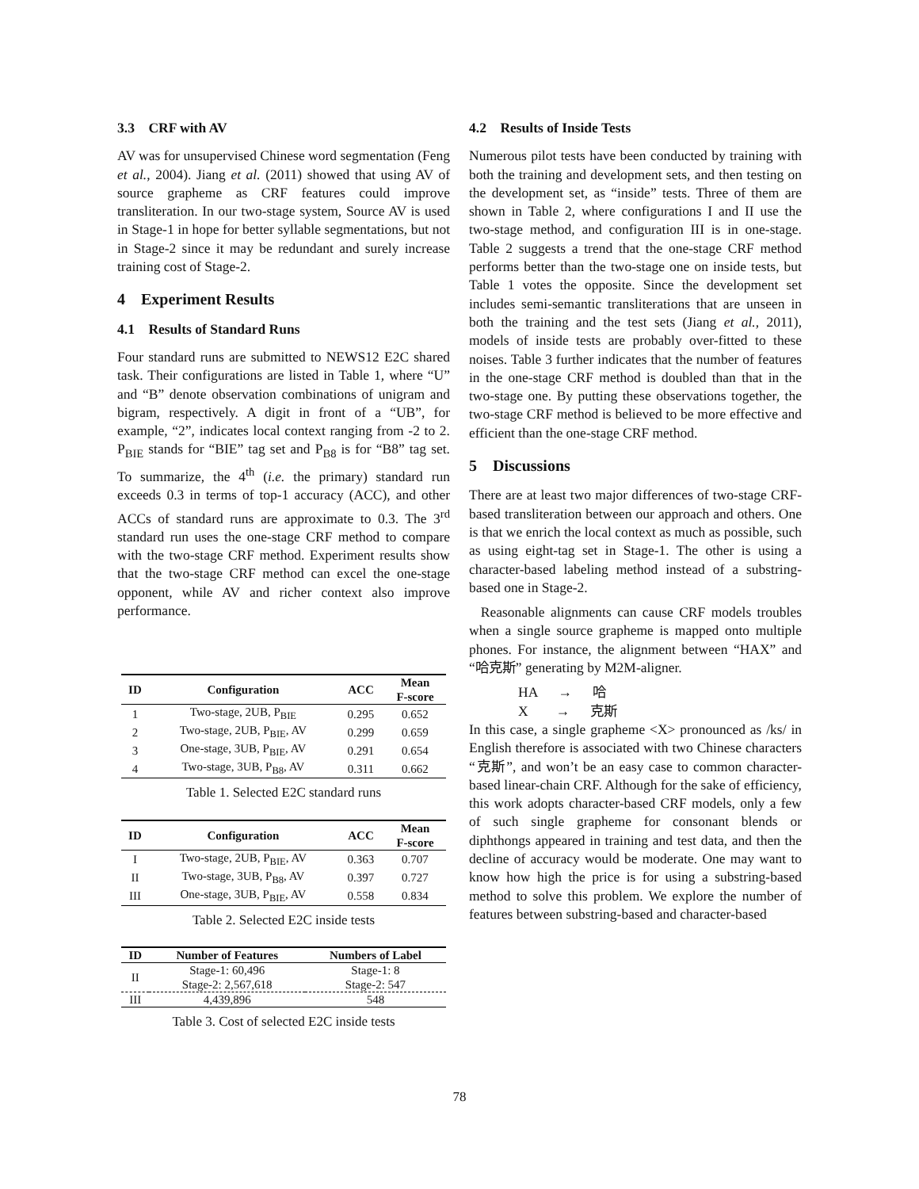3.3 CRF with AV
AV was for unsupervised Chinese word segmentation (Feng et al., 2004). Jiang et al. (2011) showed that using AV of source grapheme as CRF features could improve transliteration. In our two-stage system, Source AV is used in Stage-1 in hope for better syllable segmentations, but not in Stage-2 since it may be redundant and surely increase training cost of Stage-2.
4 Experiment Results
4.1 Results of Standard Runs
Four standard runs are submitted to NEWS12 E2C shared task. Their configurations are listed in Table 1, where “U” and “B” denote observation combinations of unigram and bigram, respectively. A digit in front of a “UB”, for example, “2”, indicates local context ranging from -2 to 2. P<sub>BIE</sub> stands for “BIE” tag set and P<sub>B8</sub> is for “B8” tag set. To summarize, the 4<sup>th</sup> (i.e. the primary) standard run exceeds 0.3 in terms of top-1 accuracy (ACC), and other ACCs of standard runs are approximate to 0.3. The 3<sup>rd</sup> standard run uses the one-stage CRF method to compare with the two-stage CRF method. Experiment results show that the two-stage CRF method can excel the one-stage opponent, while AV and richer context also improve performance.
| ID | Configuration | ACC | Mean F-score |
| --- | --- | --- | --- |
| 1 | Two-stage, 2UB, P<sub>BIE</sub> | 0.295 | 0.652 |
| 2 | Two-stage, 2UB, P<sub>BIE</sub>, AV | 0.299 | 0.659 |
| 3 | One-stage, 3UB, P<sub>BIE</sub>, AV | 0.291 | 0.654 |
| 4 | Two-stage, 3UB, P<sub>B8</sub>, AV | 0.311 | 0.662 |
Table 1. Selected E2C standard runs
| ID | Configuration | ACC | Mean F-score |
| --- | --- | --- | --- |
| I | Two-stage, 2UB, P<sub>BIE</sub>, AV | 0.363 | 0.707 |
| II | Two-stage, 3UB, P<sub>B8</sub>, AV | 0.397 | 0.727 |
| III | One-stage, 3UB, P<sub>BIE</sub>, AV | 0.558 | 0.834 |
Table 2. Selected E2C inside tests
| ID | Number of Features | Numbers of Label |
| --- | --- | --- |
| II | Stage-1: 60,496 | Stage-1: 8 |
| | Stage-2: 2,567,618 | Stage-2: 547 |
| III | 4,439,896 | 548 |
Table 3. Cost of selected E2C inside tests
4.2 Results of Inside Tests
Numerous pilot tests have been conducted by training with both the training and development sets, and then testing on the development set, as “inside” tests. Three of them are shown in Table 2, where configurations I and II use the two-stage method, and configuration III is in one-stage. Table 2 suggests a trend that the one-stage CRF method performs better than the two-stage one on inside tests, but Table 1 votes the opposite. Since the development set includes semi-semantic transliterations that are unseen in both the training and the test sets (Jiang et al., 2011), models of inside tests are probably over-fitted to these noises. Table 3 further indicates that the number of features in the one-stage CRF method is doubled than that in the two-stage one. By putting these observations together, the two-stage CRF method is believed to be more effective and efficient than the one-stage CRF method.
5 Discussions
There are at least two major differences of two-stage CRF-based transliteration between our approach and others. One is that we enrich the local context as much as possible, such as using eight-tag set in Stage-1. The other is using a character-based labeling method instead of a substring-based one in Stage-2.
Reasonable alignments can cause CRF models troubles when a single source grapheme is mapped onto multiple phones. For instance, the alignment between “HAX” and “哈克斯” generating by M2M-aligner.
HA → 哈
X → 克斯
In this case, a single grapheme <X> pronounced as /ks/ in English therefore is associated with two Chinese characters “克斯”, and won’t be an easy case to common character-based linear-chain CRF. Although for the sake of efficiency, this work adopts character-based CRF models, only a few of such single grapheme for consonant blends or diphthongs appeared in training and test data, and then the decline of accuracy would be moderate. One may want to know how high the price is for using a substring-based method to solve this problem. We explore the number of features between substring-based and character-based
78